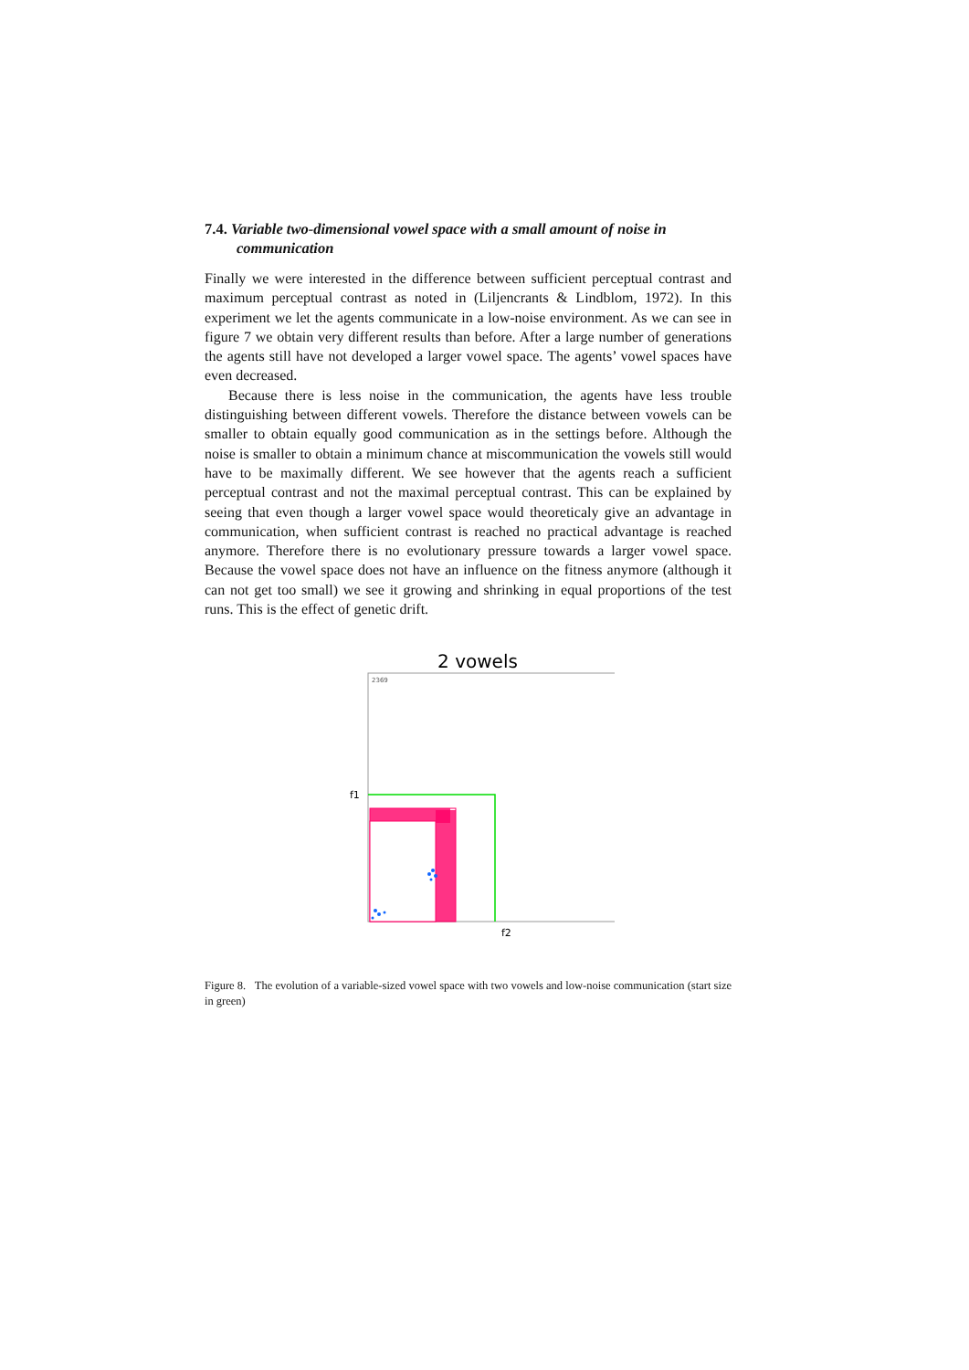7.4. Variable two-dimensional vowel space with a small amount of noise in communication
Finally we were interested in the difference between sufficient perceptual contrast and maximum perceptual contrast as noted in (Liljencrants & Lindblom, 1972). In this experiment we let the agents communicate in a low-noise environment. As we can see in figure 7 we obtain very different results than before. After a large number of generations the agents still have not developed a larger vowel space. The agents’ vowel spaces have even decreased.
Because there is less noise in the communication, the agents have less trouble distinguishing between different vowels. Therefore the distance between vowels can be smaller to obtain equally good communication as in the settings before. Although the noise is smaller to obtain a minimum chance at miscommunication the vowels still would have to be maximally different. We see however that the agents reach a sufficient perceptual contrast and not the maximal perceptual contrast. This can be explained by seeing that even though a larger vowel space would theoreticaly give an advantage in communication, when sufficient contrast is reached no practical advantage is reached anymore. Therefore there is no evolutionary pressure towards a larger vowel space. Because the vowel space does not have an influence on the fitness anymore (although it can not get too small) we see it growing and shrinking in equal proportions of the test runs. This is the effect of genetic drift.
2 vowels
2369
f1
f2
Figure 8. The evolution of a variable-sized vowel space with two vowels and low-noise communication (start size in green)